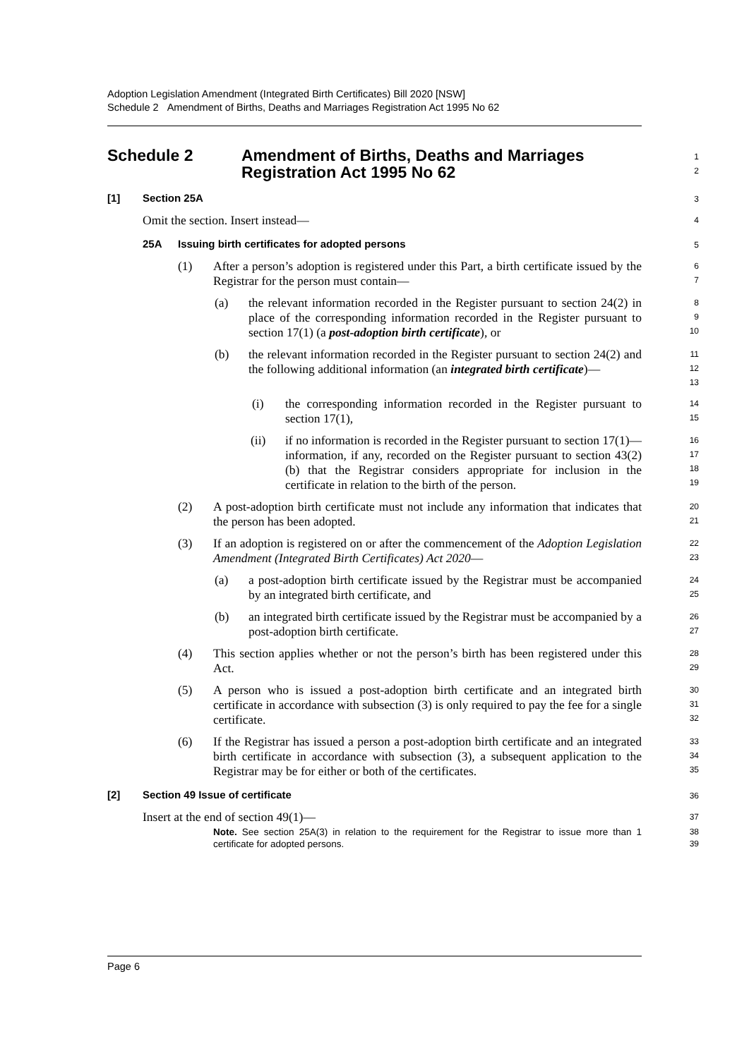Adoption Legislation Amendment (Integrated Birth Certificates) Bill 2020 [NSW]
Schedule 2 Amendment of Births, Deaths and Marriages Registration Act 1995 No 62
Schedule 2 Amendment of Births, Deaths and Marriages
Registration Act 1995 No 62
1
2
[1] Section 25A
3
Omit the section. Insert instead—
4
25A Issuing birth certificates for adopted persons
5
(1) After a person’s adoption is registered under this Part, a birth certificate issued by the Registrar for the person must contain—
6
7
(a) the relevant information recorded in the Register pursuant to section 24(2) in place of the corresponding information recorded in the Register pursuant to section 17(1) (a post-adoption birth certificate), or
8
9
10
(b) the relevant information recorded in the Register pursuant to section 24(2) and the following additional information (an integrated birth certificate)—
11
12
13
(i) the corresponding information recorded in the Register pursuant to section 17(1),
14
15
(ii) if no information is recorded in the Register pursuant to section 17(1)—information, if any, recorded on the Register pursuant to section 43(2)(b) that the Registrar considers appropriate for inclusion in the certificate in relation to the birth of the person.
16
17
18
19
(2) A post-adoption birth certificate must not include any information that indicates that the person has been adopted.
20
21
(3) If an adoption is registered on or after the commencement of the Adoption Legislation Amendment (Integrated Birth Certificates) Act 2020—
22
23
(a) a post-adoption birth certificate issued by the Registrar must be accompanied by an integrated birth certificate, and
24
25
(b) an integrated birth certificate issued by the Registrar must be accompanied by a post-adoption birth certificate.
26
27
(4) This section applies whether or not the person’s birth has been registered under this Act.
28
29
(5) A person who is issued a post-adoption birth certificate and an integrated birth certificate in accordance with subsection (3) is only required to pay the fee for a single certificate.
30
31
32
(6) If the Registrar has issued a person a post-adoption birth certificate and an integrated birth certificate in accordance with subsection (3), a subsequent application to the Registrar may be for either or both of the certificates.
33
34
35
[2] Section 49 Issue of certificate
36
Insert at the end of section 49(1)—
37
Note. See section 25A(3) in relation to the requirement for the Registrar to issue more than 1 certificate for adopted persons.
38
39
Page 6